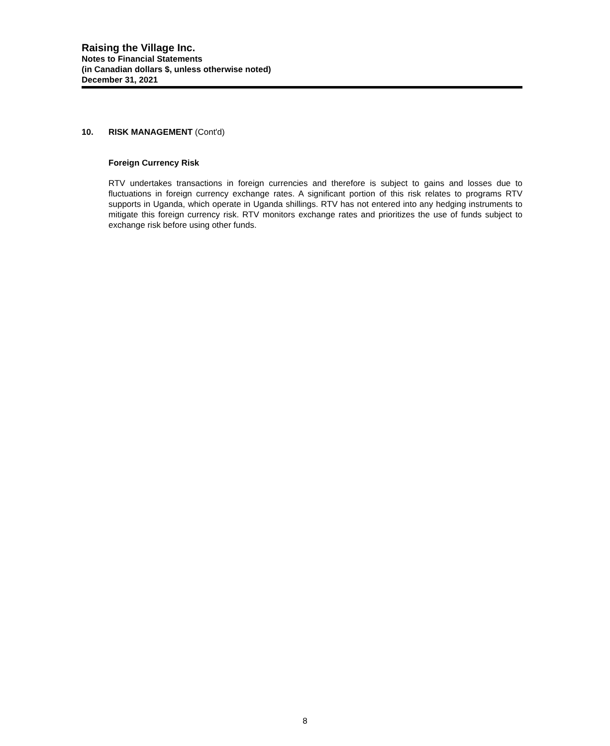Raising the Village Inc.
Notes to Financial Statements
(in Canadian dollars $, unless otherwise noted)
December 31, 2021
10. RISK MANAGEMENT (Cont'd)
Foreign Currency Risk
RTV undertakes transactions in foreign currencies and therefore is subject to gains and losses due to fluctuations in foreign currency exchange rates. A significant portion of this risk relates to programs RTV supports in Uganda, which operate in Uganda shillings. RTV has not entered into any hedging instruments to mitigate this foreign currency risk. RTV monitors exchange rates and prioritizes the use of funds subject to exchange risk before using other funds.
8